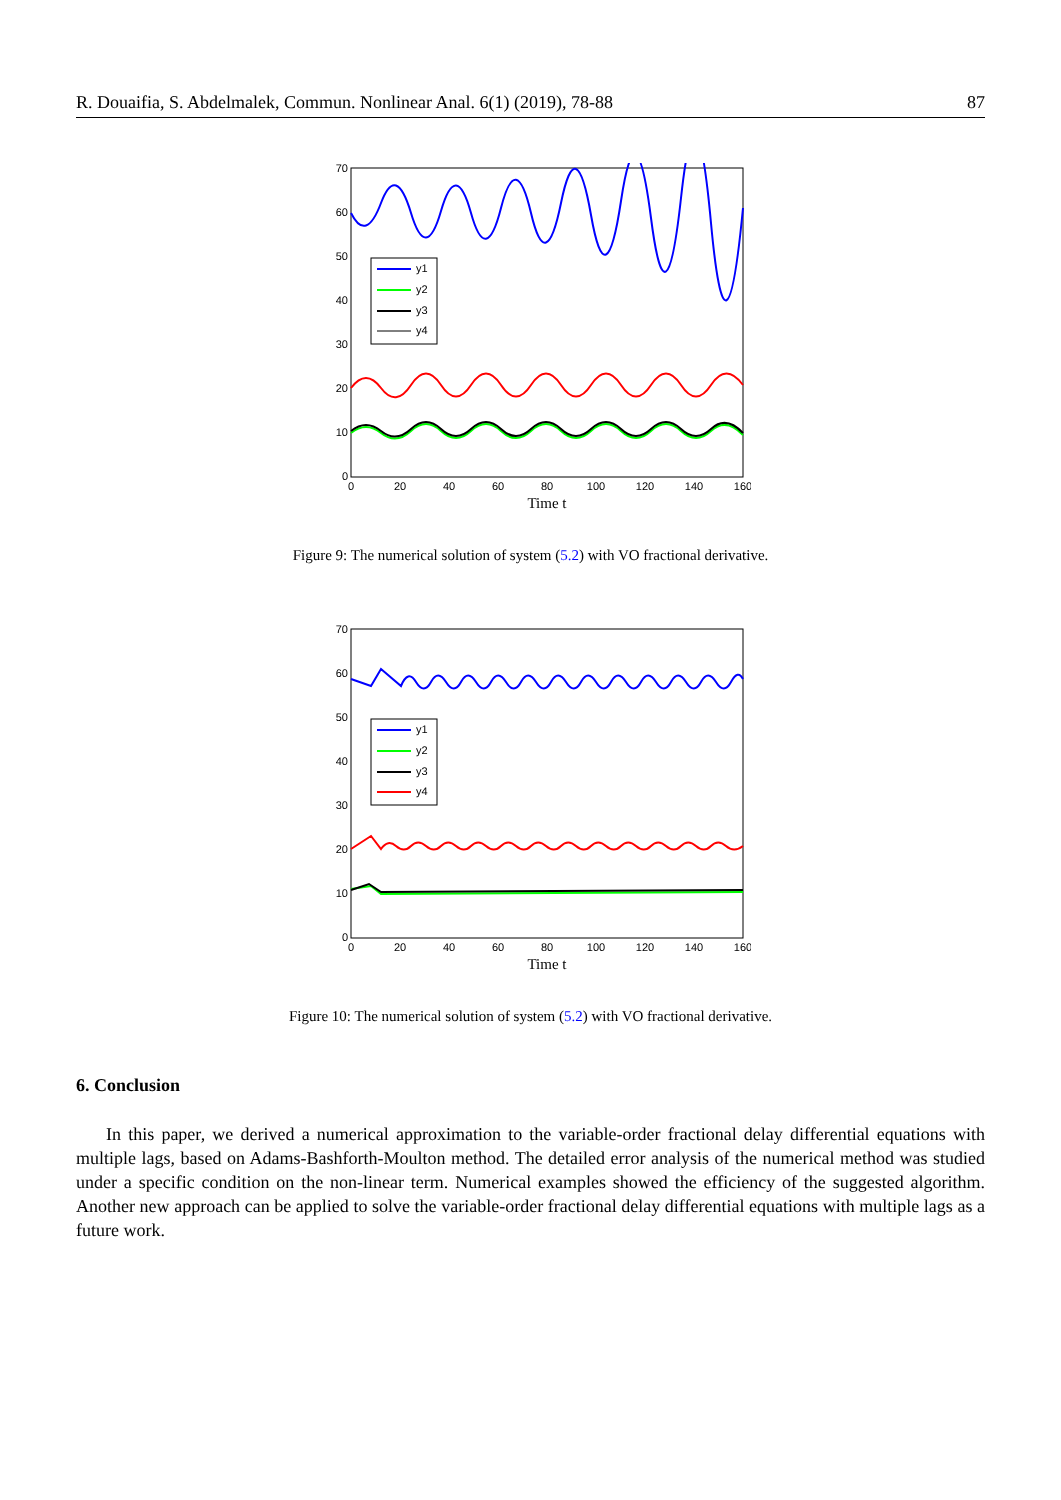R. Douaifia, S. Abdelmalek, Commun. Nonlinear Anal. 6(1) (2019), 78-88 87
70
60
50
40
30
20
10
0
0
20
40
60
80
100
120
140
160
Time t
y1
y2
y3
y4
Figure 9: The numerical solution of system (5.2) with VO fractional derivative.
70
60
50
40
30
20
10
0
0
20
40
60
80
100
120
140
160
Time t
y1
y2
y3
y4
Figure 10: The numerical solution of system (5.2) with VO fractional derivative.
6. Conclusion
In this paper, we derived a numerical approximation to the variable-order fractional delay differential equations with multiple lags, based on Adams-Bashforth-Moulton method. The detailed error analysis of the numerical method was studied under a specific condition on the non-linear term. Numerical examples showed the efficiency of the suggested algorithm. Another new approach can be applied to solve the variable-order fractional delay differential equations with multiple lags as a future work.